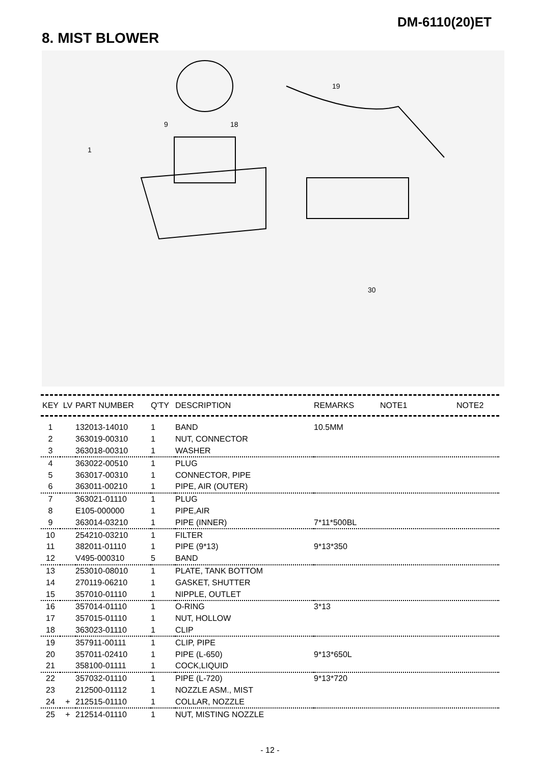DM-6110(20)ET
8. MIST BLOWER
9
18
1
19
30
| KEY | LV | PART NUMBER | Q'TY | DESCRIPTION | REMARKS | NOTE1 | NOTE2 |
| --- | --- | --- | --- | --- | --- | --- | --- |
| 1 | | 132013-14010 | 1 | BAND | 10.5MM |
| 2 | | 363019-00310 | 1 | NUT, CONNECTOR | |
| 3 | | 363018-00310 | 1 | WASHER | |
| 4 | | 363022-00510 | 1 | PLUG | |
| 5 | | 363017-00310 | 1 | CONNECTOR, PIPE | |
| 6 | | 363011-00210 | 1 | PIPE, AIR (OUTER) | |
| 7 | | 363021-01110 | 1 | PLUG | |
| 8 | | E105-000000 | 1 | PIPE,AIR | |
| 9 | | 363014-03210 | 1 | PIPE (INNER) | 7*11*500BL |
| 10 | | 254210-03210 | 1 | FILTER | |
| 11 | | 382011-01110 | 1 | PIPE (9*13) | 9*13*350 |
| 12 | | V495-000310 | 5 | BAND | |
| 13 | | 253010-08010 | 1 | PLATE, TANK BOTTOM | |
| 14 | | 270119-06210 | 1 | GASKET, SHUTTER | |
| 15 | | 357010-01110 | 1 | NIPPLE, OUTLET | |
| 16 | | 357014-01110 | 1 | O-RING | 3*13 |
| 17 | | 357015-01110 | 1 | NUT, HOLLOW | |
| 18 | | 363023-01110 | 1 | CLIP | |
| 19 | | 357911-00111 | 1 | CLIP, PIPE | |
| 20 | | 357011-02410 | 1 | PIPE (L-650) | 9*13*650L |
| 21 | | 358100-01111 | 1 | COCK,LIQUID | |
| 22 | | 357032-01110 | 1 | PIPE (L-720) | 9*13*720 |
| 23 | | 212500-01112 | 1 | NOZZLE ASM., MIST | |
| 24 | + | 212515-01110 | 1 | COLLAR, NOZZLE | |
| 25 | + | 212514-01110 | 1 | NUT, MISTING NOZZLE | |
- 12 -